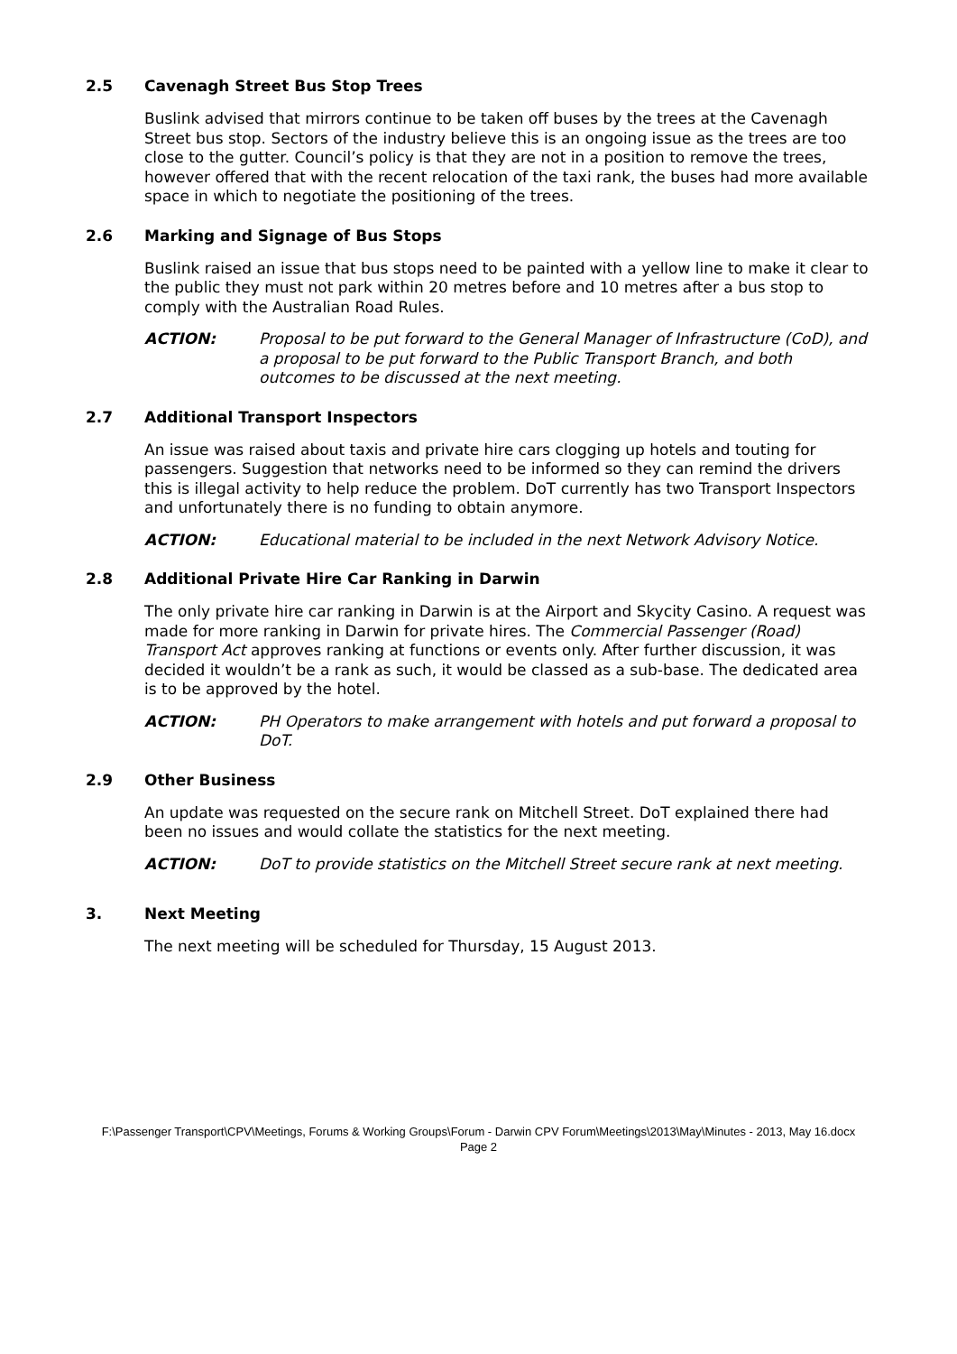2.5 Cavenagh Street Bus Stop Trees
Buslink advised that mirrors continue to be taken off buses by the trees at the Cavenagh Street bus stop. Sectors of the industry believe this is an ongoing issue as the trees are too close to the gutter. Council’s policy is that they are not in a position to remove the trees, however offered that with the recent relocation of the taxi rank, the buses had more available space in which to negotiate the positioning of the trees.
2.6 Marking and Signage of Bus Stops
Buslink raised an issue that bus stops need to be painted with a yellow line to make it clear to the public they must not park within 20 metres before and 10 metres after a bus stop to comply with the Australian Road Rules.
ACTION: Proposal to be put forward to the General Manager of Infrastructure (CoD), and a proposal to be put forward to the Public Transport Branch, and both outcomes to be discussed at the next meeting.
2.7 Additional Transport Inspectors
An issue was raised about taxis and private hire cars clogging up hotels and touting for passengers. Suggestion that networks need to be informed so they can remind the drivers this is illegal activity to help reduce the problem. DoT currently has two Transport Inspectors and unfortunately there is no funding to obtain anymore.
ACTION: Educational material to be included in the next Network Advisory Notice.
2.8 Additional Private Hire Car Ranking in Darwin
The only private hire car ranking in Darwin is at the Airport and Skycity Casino. A request was made for more ranking in Darwin for private hires. The Commercial Passenger (Road) Transport Act approves ranking at functions or events only. After further discussion, it was decided it wouldn’t be a rank as such, it would be classed as a sub-base. The dedicated area is to be approved by the hotel.
ACTION: PH Operators to make arrangement with hotels and put forward a proposal to DoT.
2.9 Other Business
An update was requested on the secure rank on Mitchell Street. DoT explained there had been no issues and would collate the statistics for the next meeting.
ACTION: DoT to provide statistics on the Mitchell Street secure rank at next meeting.
3. Next Meeting
The next meeting will be scheduled for Thursday, 15 August 2013.
F:\Passenger Transport\CPV\Meetings, Forums & Working Groups\Forum - Darwin CPV Forum\Meetings\2013\May\Minutes - 2013, May 16.docx
Page 2